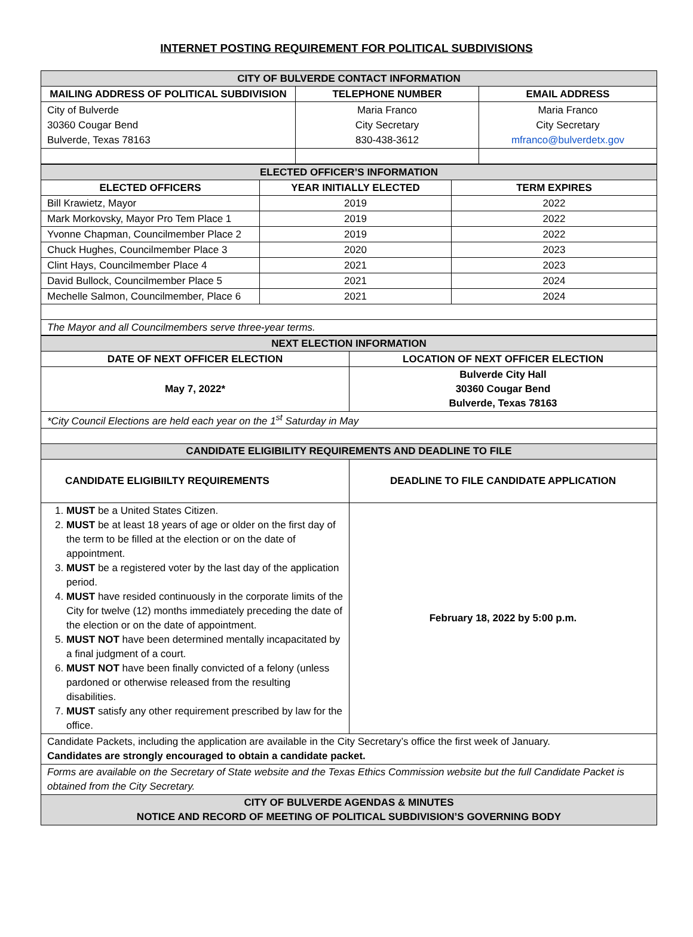INTERNET POSTING REQUIREMENT FOR POLITICAL SUBDIVISIONS
| CITY OF BULVERDE CONTACT INFORMATION | | |
| MAILING ADDRESS OF POLITICAL SUBDIVISION | TELEPHONE NUMBER | EMAIL ADDRESS |
| City of Bulverde 30360 Cougar Bend Bulverde, Texas 78163 | Maria Franco City Secretary 830-438-3612 | Maria Franco City Secretary mfranco@bulverdetx.gov |
| ELECTED OFFICER’S INFORMATION | | |
| ELECTED OFFICERS | YEAR INITIALLY ELECTED | TERM EXPIRES |
| Bill Krawietz, Mayor | 2019 | 2022 |
| Mark Morkovsky, Mayor Pro Tem Place 1 | 2019 | 2022 |
| Yvonne Chapman, Councilmember Place 2 | 2019 | 2022 |
| Chuck Hughes, Councilmember Place 3 | 2020 | 2023 |
| Clint Hays, Councilmember Place 4 | 2021 | 2023 |
| David Bullock, Councilmember Place 5 | 2021 | 2024 |
| Mechelle Salmon, Councilmember, Place 6 | 2021 | 2024 |
| The Mayor and all Councilmembers serve three-year terms. | | |
| NEXT ELECTION INFORMATION | |
| DATE OF NEXT OFFICER ELECTION | LOCATION OF NEXT OFFICER ELECTION |
| May 7, 2022* | Bulverde City Hall 30360 Cougar Bend Bulverde, Texas 78163 |
| *City Council Elections are held each year on the 1<sup>st</sup> Saturday in May | |
| CANDIDATE ELIGIBILITY REQUIREMENTS AND DEADLINE TO FILE | |
| CANDIDATE ELIGIBIILTY REQUIREMENTS | DEADLINE TO FILE CANDIDATE APPLICATION |
| 1. MUST be a United States Citizen. 2. MUST be at least 18 years of age or older on the first day of the term to be filled at the election or on the date of appointment. 3. MUST be a registered voter by the last day of the application period. 4. MUST have resided continuously in the corporate limits of the City for twelve (12) months immediately preceding the date of the election or on the date of appointment. 5. MUST NOT have been determined mentally incapacitated by a final judgment of a court. 6. MUST NOT have been finally convicted of a felony (unless pardoned or otherwise released from the resulting disabilities. 7. MUST satisfy any other requirement prescribed by law for the office. | February 18, 2022 by 5:00 p.m. |
| Candidate Packets, including the application are available in the City Secretary’s office the first week of January. Candidates are strongly encouraged to obtain a candidate packet. | |
| Forms are available on the Secretary of State website and the Texas Ethics Commission website but the full Candidate Packet is obtained from the City Secretary. | |
| CITY OF BULVERDE AGENDAS & MINUTES NOTICE AND RECORD OF MEETING OF POLITICAL SUBDIVISION’S GOVERNING BODY | |